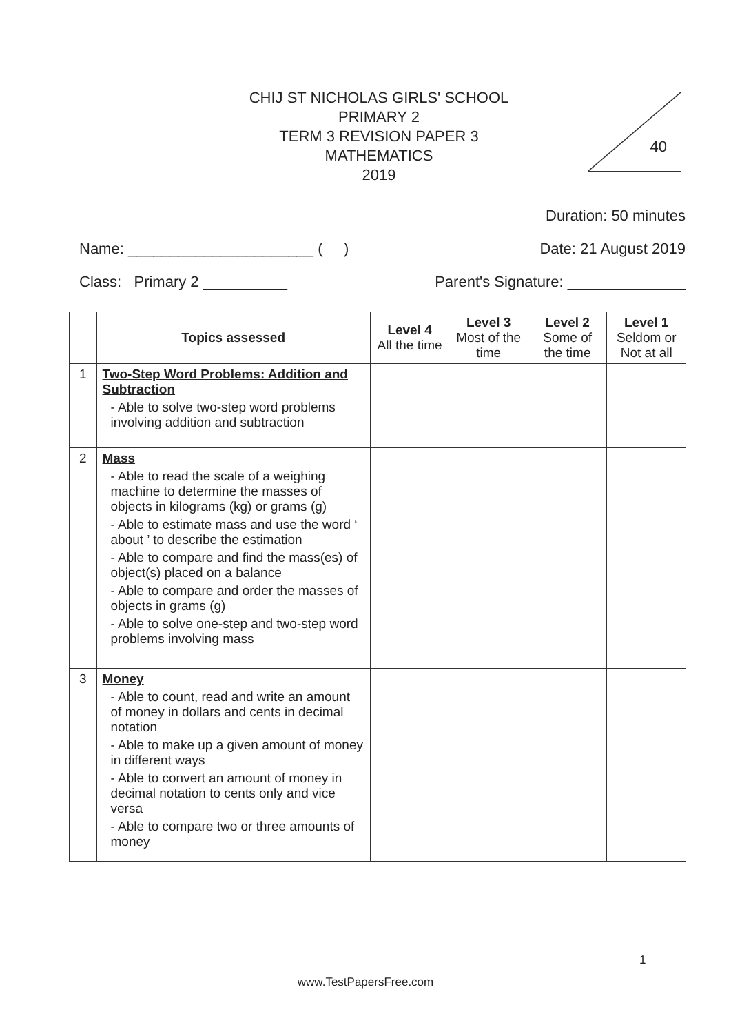CHIJ ST NICHOLAS GIRLS' SCHOOL
PRIMARY 2
TERM 3 REVISION PAPER 3
MATHEMATICS
2019
40
Duration: 50 minutes
Name: ______________________ ( ) Date: 21 August 2019
Class: Primary 2 __________ Parent's Signature: ______________
| | Topics assessed | Level 4 All the time | Level 3 Most of the time | Level 2 Some of the time | Level 1 Seldom or Not at all |
| --- | --- | --- | --- | --- | --- |
| 1 | Two-Step Word Problems: Addition and Subtraction - Able to solve two-step word problems involving addition and subtraction | | | | |
| 2 | Mass - Able to read the scale of a weighing machine to determine the masses of objects in kilograms (kg) or grams (g) - Able to estimate mass and use the word ‘ about ’ to describe the estimation - Able to compare and find the mass(es) of object(s) placed on a balance - Able to compare and order the masses of objects in grams (g) - Able to solve one-step and two-step word problems involving mass | | | | |
| 3 | Money - Able to count, read and write an amount of money in dollars and cents in decimal notation - Able to make up a given amount of money in different ways - Able to convert an amount of money in decimal notation to cents only and vice versa - Able to compare two or three amounts of money | | | | |
1
www.TestPapersFree.com